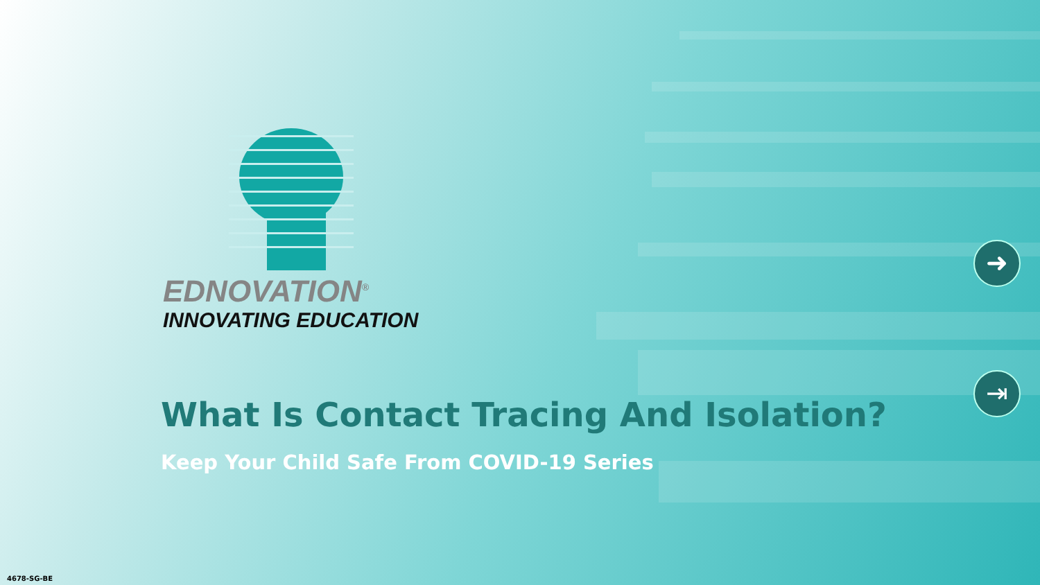EDNOVATION<sup>®</sup>
INNOVATING EDUCATION
What Is Contact Tracing And Isolation?
Keep Your Child Safe From COVID-19 Series
➜
⇥
4678-SG-BE